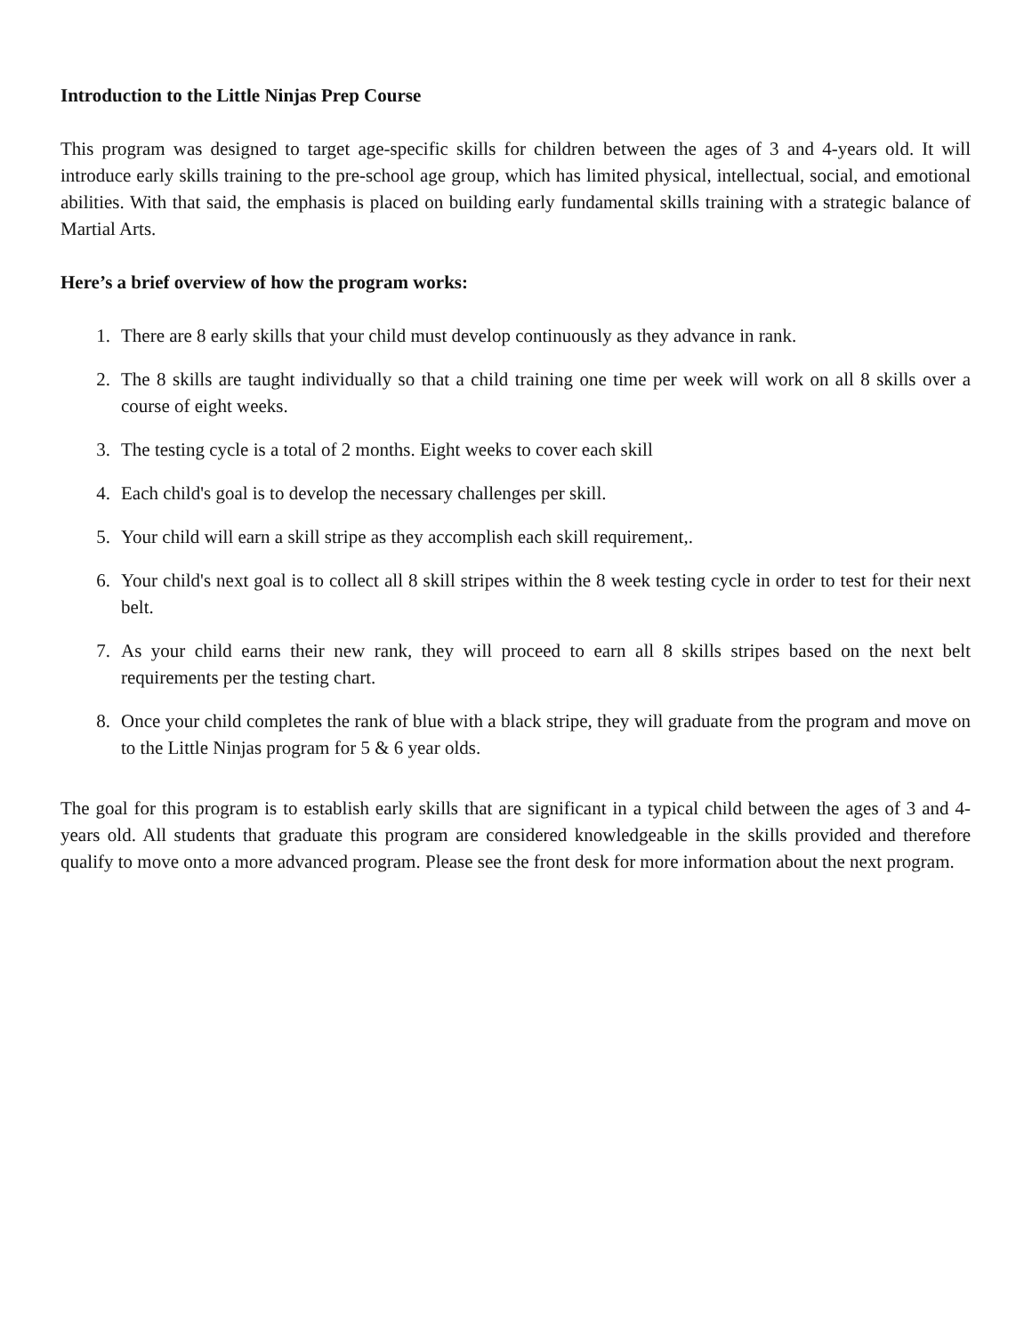Introduction to the Little Ninjas Prep Course
This program was designed to target age-specific skills for children between the ages of 3 and 4-years old. It will introduce early skills training to the pre-school age group, which has limited physical, intellectual, social, and emotional abilities. With that said, the emphasis is placed on building early fundamental skills training with a strategic balance of Martial Arts.
Here’s a brief overview of how the program works:
1. There are 8 early skills that your child must develop continuously as they advance in rank.
2. The 8 skills are taught individually so that a child training one time per week will work on all 8 skills over a course of eight weeks.
3. The testing cycle is a total of 2 months. Eight weeks to cover each skill
4. Each child's goal is to develop the necessary challenges per skill.
5. Your child will earn a skill stripe as they accomplish each skill requirement,.
6. Your child's next goal is to collect all 8 skill stripes within the 8 week testing cycle in order to test for their next belt.
7. As your child earns their new rank, they will proceed to earn all 8 skills stripes based on the next belt requirements per the testing chart.
8. Once your child completes the rank of blue with a black stripe, they will graduate from the program and move on to the Little Ninjas program for 5 & 6 year olds.
The goal for this program is to establish early skills that are significant in a typical child between the ages of 3 and 4-years old. All students that graduate this program are considered knowledgeable in the skills provided and therefore qualify to move onto a more advanced program. Please see the front desk for more information about the next program.